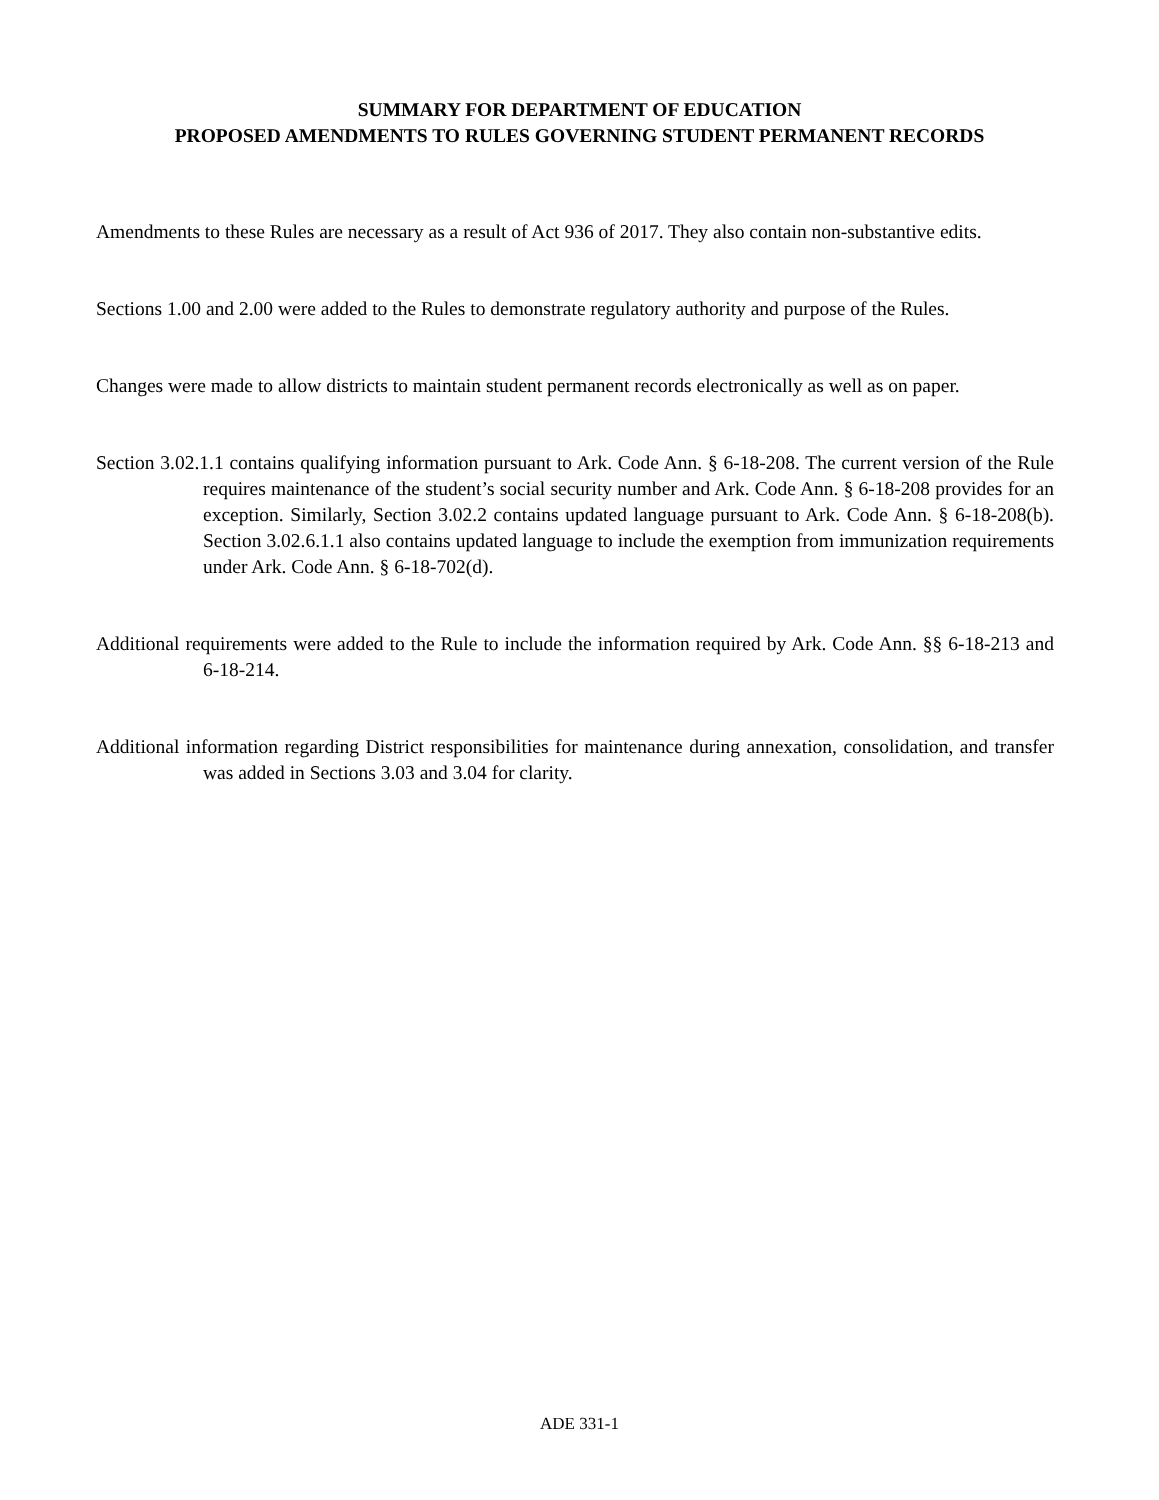SUMMARY FOR DEPARTMENT OF EDUCATION
PROPOSED AMENDMENTS TO RULES GOVERNING STUDENT PERMANENT RECORDS
Amendments to these Rules are necessary as a result of Act 936 of 2017. They also contain non-substantive edits.
Sections 1.00 and 2.00 were added to the Rules to demonstrate regulatory authority and purpose of the Rules.
Changes were made to allow districts to maintain student permanent records electronically as well as on paper.
Section 3.02.1.1 contains qualifying information pursuant to Ark. Code Ann. § 6-18-208. The current version of the Rule requires maintenance of the student’s social security number and Ark. Code Ann. § 6-18-208 provides for an exception. Similarly, Section 3.02.2 contains updated language pursuant to Ark. Code Ann. § 6-18-208(b). Section 3.02.6.1.1 also contains updated language to include the exemption from immunization requirements under Ark. Code Ann. § 6-18-702(d).
Additional requirements were added to the Rule to include the information required by Ark. Code Ann. §§ 6-18-213 and 6-18-214.
Additional information regarding District responsibilities for maintenance during annexation, consolidation, and transfer was added in Sections 3.03 and 3.04 for clarity.
ADE 331-1